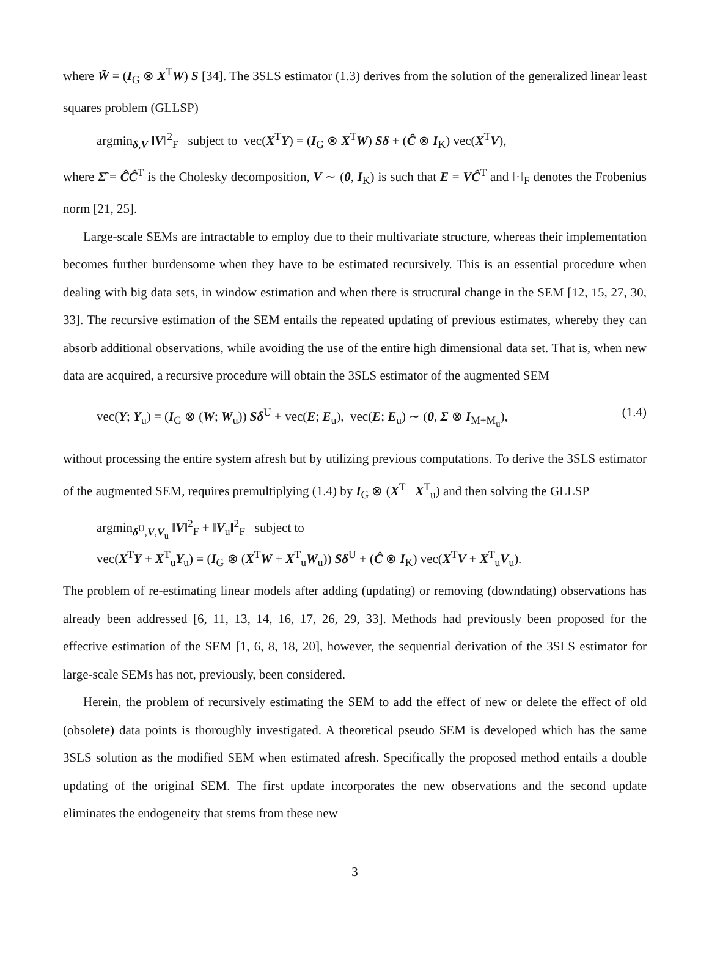where W̄ = (I<sub>G</sub> ⊗ X<sup>T</sup>W) S [34]. The 3SLS estimator (1.3) derives from the solution of the generalized linear least squares problem (GLLSP)
argmin<sub>δ,V</sub> ‖V‖<sup>2</sup><sub>F</sub> subject to vec(X<sup>T</sup>Y) = (I<sub>G</sub> ⊗ X<sup>T</sup>W) Sδ + (Ĉ ⊗ I<sub>K</sub>) vec(X<sup>T</sup>V),
where Σ̂ = ĈĈ<sup>T</sup> is the Cholesky decomposition, V ∼ (0, I<sub>K</sub>) is such that E = VĈ<sup>T</sup> and ‖·‖<sub>F</sub> denotes the Frobenius norm [21, 25].
Large-scale SEMs are intractable to employ due to their multivariate structure, whereas their implementation becomes further burdensome when they have to be estimated recursively. This is an essential procedure when dealing with big data sets, in window estimation and when there is structural change in the SEM [12, 15, 27, 30, 33]. The recursive estimation of the SEM entails the repeated updating of previous estimates, whereby they can absorb additional observations, while avoiding the use of the entire high dimensional data set. That is, when new data are acquired, a recursive procedure will obtain the 3SLS estimator of the augmented SEM
vec(Y; Y<sub>u</sub>) = (I<sub>G</sub> ⊗ (W; W<sub>u</sub>)) Sδ<sup>U</sup> + vec(E; E<sub>u</sub>), vec(E; E<sub>u</sub>) ∼ (0, Σ ⊗ I<sub>M+M<sub>u</sub></sub>), (1.4)
without processing the entire system afresh but by utilizing previous computations. To derive the 3SLS estimator of the augmented SEM, requires premultiplying (1.4) by I<sub>G</sub> ⊗ (X<sup>T</sup> X<sup>T</sup><sub>u</sub>) and then solving the GLLSP
argmin<sub>δ<sup>U</sup>,V,V<sub>u</sub></sub> ‖V‖<sup>2</sup><sub>F</sub> + ‖V<sub>u</sub>‖<sup>2</sup><sub>F</sub> subject to
vec(X<sup>T</sup>Y + X<sup>T</sup><sub>u</sub>Y<sub>u</sub>) = (I<sub>G</sub> ⊗ (X<sup>T</sup>W + X<sup>T</sup><sub>u</sub>W<sub>u</sub>)) Sδ<sup>U</sup> + (Ĉ ⊗ I<sub>K</sub>) vec(X<sup>T</sup>V + X<sup>T</sup><sub>u</sub>V<sub>u</sub>).
The problem of re-estimating linear models after adding (updating) or removing (downdating) observations has already been addressed [6, 11, 13, 14, 16, 17, 26, 29, 33]. Methods had previously been proposed for the effective estimation of the SEM [1, 6, 8, 18, 20], however, the sequential derivation of the 3SLS estimator for large-scale SEMs has not, previously, been considered.
Herein, the problem of recursively estimating the SEM to add the effect of new or delete the effect of old (obsolete) data points is thoroughly investigated. A theoretical pseudo SEM is developed which has the same 3SLS solution as the modified SEM when estimated afresh. Specifically the proposed method entails a double updating of the original SEM. The first update incorporates the new observations and the second update eliminates the endogeneity that stems from these new
3